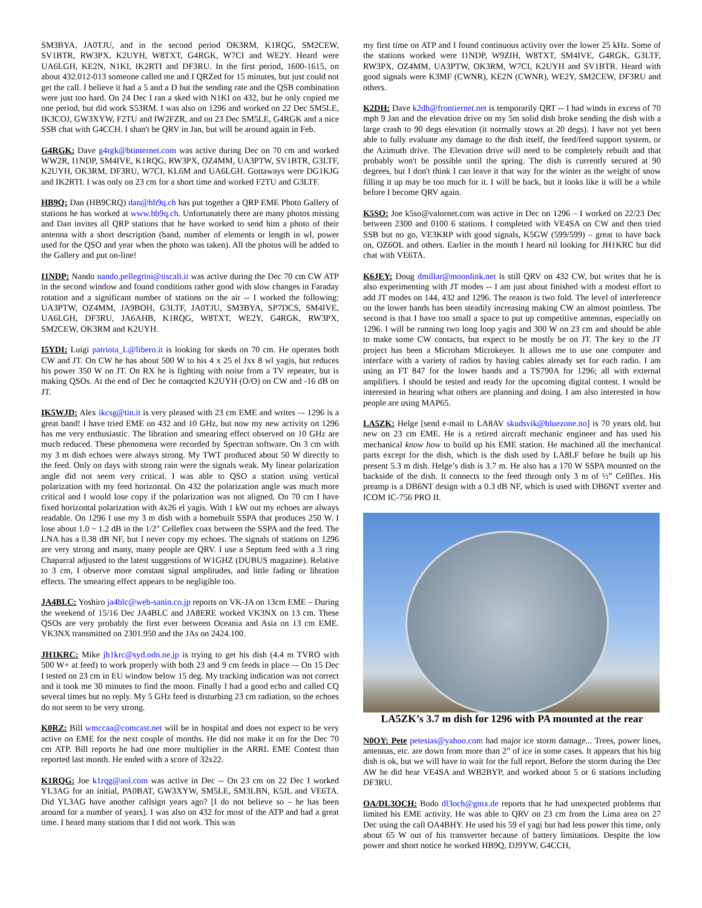SM3BYA, JA0TJU, and in the second period OK3RM, K1RQG, SM2CEW, SV1BTR, RW3PX, K2UYH, W8TXT, G4RGK, W7CI and WE2Y. Heard were UA6LGH, KE2N, N1KI, IK2RTI and DF3RU. In the first period, 1600-1615, on about 432.012-013 someone called me and I QRZed for 15 minutes, but just could not get the call. I believe it had a 5 and a D but the sending rate and the QSB combination were just too hard. On 24 Dec I ran a sked with N1KI on 432, but he only copied me one period, but did work S53RM. I was also on 1296 and worked on 22 Dec SM5LE, IK3COJ, GW3XYW, F2TU and IW2FZR, and on 23 Dec SM5LE, G4RGK and a nice SSB chat with G4CCH. I shan't be QRV in Jan, but will be around again in Feb.
G4RGK: Dave g4rgk@btinternet.com was active during Dec on 70 cm and worked WW2R, I1NDP, SM4IVE, K1RQG, RW3PX, OZ4MM, UA3PTW, SV1BTR, G3LTF, K2UYH, OK3RM, DF3RU, W7CI, KL6M and UA6LGH. Gottaways were DG1KJG and IK2RTI. I was only on 23 cm for a short time and worked F2TU and G3LTF.
HB9Q: Dan (HB9CRQ) dan@hb9q.ch has put together a QRP EME Photo Gallery of stations he has worked at www.hb9q.ch. Unfortunately there are many photos missing and Dan invites all QRP stations that he have worked to send him a photo of their antenna with a short description (band, number of elements or length in wl, power used for the QSO and year when the photo was taken). All the photos will be added to the Gallery and put on-line!
I1NDP: Nando nando.pellegrini@tiscali.it was active during the Dec 70 cm CW ATP in the second window and found conditions rather good with slow changes in Faraday rotation and a significant number of stations on the air -- I worked the following: UA3PTW, OZ4MM, JA9BOH, G3LTF, JA0TJU, SM3BYA, SP7DCS, SM4IVE, UA6LGH, DF3RU, JA6AHB, K1RQG, W8TXT, WE2Y, G4RGK, RW3PX, SM2CEW, OK3RM and K2UYH.
I5YDI: Luigi patriota_L@libero.it is looking for skeds on 70 cm. He operates both CW and JT. On CW he has about 500 W to his 4 x 25 el Jxx 8 wl yagis, but reduces his power 350 W on JT. On RX he is fighting with noise from a TV repeater, but is making QSOs. At the end of Dec he contaqcted K2UYH (O/O) on CW and -16 dB on JT.
IK5WJD: Alex ikcsg@tin.it is very pleased with 23 cm EME and writes –- 1296 is a great band! I have tried EME on 432 and 10 GHz, but now my new activity on 1296 has me very enthusiastic. The libration and smearing effect observed on 10 GHz are much reduced. These phenomena were recorded by Spectran software. On 3 cm with my 3 m dish echoes were always strong. My TWT produced about 50 W directly to the feed. Only on days with strong rain were the signals weak. My linear polarization angle did not seem very critical. I was able to QSO a station using vertical polarization with my feed horizontal. On 432 the polarization angle was much more critical and I would lose copy if the polarization was not aligned. On 70 cm I have fixed horizontal polarization with 4x26 el yagis. With 1 kW out my echoes are always readable. On 1296 I use my 3 m dish with a homebuilt SSPA that produces 250 W. I lose about 1.0 ~ 1.2 dB in the 1/2" Celleflex coax between the SSPA and the feed. The LNA has a 0.38 dB NF, but I never copy my echoes. The signals of stations on 1296 are very strong and many, many people are QRV. I use a Septum feed with a 3 ring Chaparral adjusted to the latest suggestions of W1GHZ (DUBUS magazine). Relative to 3 cm, I observe more constant signal amplitudes, and little fading or libration effects. The smearing effect appears to be negligible too.
JA4BLC: Yoshiro ja4blc@web-sanin.co.jp reports on VK-JA on 13cm EME – During the weekend of 15/16 Dec JA4BLC and JA8ERE worked VK3NX on 13 cm. These QSOs are very probably the first ever between Oceania and Asia on 13 cm EME. VK3NX transmitted on 2301.950 and the JAs on 2424.100.
JH1KRC: Mike jh1krc@syd.odn.ne.jp is trying to get his dish (4.4 m TVRO with 500 W+ at feed) to work properly with both 23 and 9 cm feeds in place –- On 15 Dec I tested on 23 cm in EU window below 15 deg. My tracking indication was not correct and it took me 30 minutes to find the moon. Finally I had a good echo and called CQ several times but no reply. My 5 GHz feed is disturbing 23 cm radiation, so the echoes do not seem to be very strong.
K0RZ: Bill wmccaa@comcast.net will be in hospital and does not expect to be very active on EME for the next couple of months. He did not make it on for the Dec 70 cm ATP. Bill reports he had one more multiplier in the ARRL EME Contest than reported last month. He ended with a score of 32x22.
K1RQG: Joe k1rqg@aol.com was active in Dec -- On 23 cm on 22 Dec I worked YL3AG for an initial, PA0BAT, GW3XYW, SM5LE, SM3LBN, K5JL and VE6TA. Did YL3AG have another callsign years ago? [I do not believe so – he has been around for a number of years]. I was also on 432 for most of the ATP and had a great time. I heard many stations that I did not work. This was
my first time on ATP and I found continuous activity over the lower 25 kHz. Some of the stations worked were I1NDP, W9ZIH, W8TXT, SM4IVE, G4RGK, G3LTF, RW3PX, OZ4MM, UA3PTW, OK3RM, W7CI, K2UYH and SV1BTR. Heard with good signals were K3MF (CWNR), KE2N (CWNR), WE2Y, SM2CEW, DF3RU and others.
K2DH: Dave k2dh@frontiernet.net is temporarily QRT -- I had winds in excess of 70 mph 9 Jan and the elevation drive on my 5m solid dish broke sending the dish with a large crash to 90 degs elevation (it normally stows at 20 degs). I have not yet been able to fully evaluate any damage to the dish itself, the feed/feed support system, or the Azimuth drive. The Elevation drive will need to be completely rebuilt and that probably won't be possible until the spring. The dish is currently secured at 90 degrees, but I don't think I can leave it that way for the winter as the weight of snow filling it up may be too much for it. I will be back, but it looks like it will be a while before I become QRV again.
K5SO: Joe k5so@valornet.com was active in Dec on 1296 – I worked on 22/23 Dec between 2300 and 0100 6 stations. I completed with VE4SA on CW and then tried SSB but no go, VE3KRP with good signals, K5GW (599/599) – great to have back on, OZ6OL and others. Earlier in the month I heard nil looking for JH1KRC but did chat with VE6TA.
K6JEY: Doug dmillar@moonlink.net is still QRV on 432 CW, but writes that he is also experimenting with JT modes -- I am just about finished with a modest effort to add JT modes on 144, 432 and 1296. The reason is two fold. The level of interference on the lower bands has been steadily increasing making CW an almost pointless. The second is that I have too small a space to put up competitive antennas, especially on 1296. I will be running two long loop yagis and 300 W on 23 cm and should be able to make some CW contacts, but expect to be mostly be on JT. The key to the JT project has been a Microham Microkeyer. It allows me to use one computer and interface with a variety of radios by having cables already set for each radio. I am using an FT 847 for the lower bands and a TS790A for 1296; all with external amplifiers. I should be tested and ready for the upcoming digital contest. I would be interested in hearing what others are planning and doing. I am also interested in how people are using MAP65.
LA5ZK: Helge [send e-mail to LA8AV skudsvik@bluezone.no] is 70 years old, but new on 23 cm EME. He is a retired aircraft mechanic engineer and has used his mechanical know how to build up his EME station. He machined all the mechanical parts except for the dish, which is the dish used by LA8LF before he built up his present 5.3 m dish. Helge’s dish is 3.7 m. He also has a 170 W SSPA mounted on the backside of the dish. It connects to the feed through only 3 m of ½” Cellflex. His preamp is a DB6NT design with a 0.3 dB NF, which is used with DB6NT xverter and ICOM IC-756 PRO II.
LA5ZK’s 3.7 m dish for 1296 with PA mounted at the rear
N0OY: Pete petesias@yahoo.com had major ice storm damage... Trees, power lines, antennas, etc. are down from more than 2” of ice in some cases. It appears that his big dish is ok, but we will have to wait for the full report. Before the storm during the Dec AW he did hear VE4SA and WB2BYP, and worked about 5 or 6 stations including DF3RU.
OA/DL3OCH: Bodo dl3och@gmx.de reports that he had unexpected problems that limited his EME activity. He was able to QRV on 23 cm from the Lima area on 27 Dec using the call OA4BHY. He used his 59 el yagi but had less power this time, only about 65 W out of his transverter because of battery limitations. Despite the low power and short notice he worked HB9Q, DJ9YW, G4CCH,